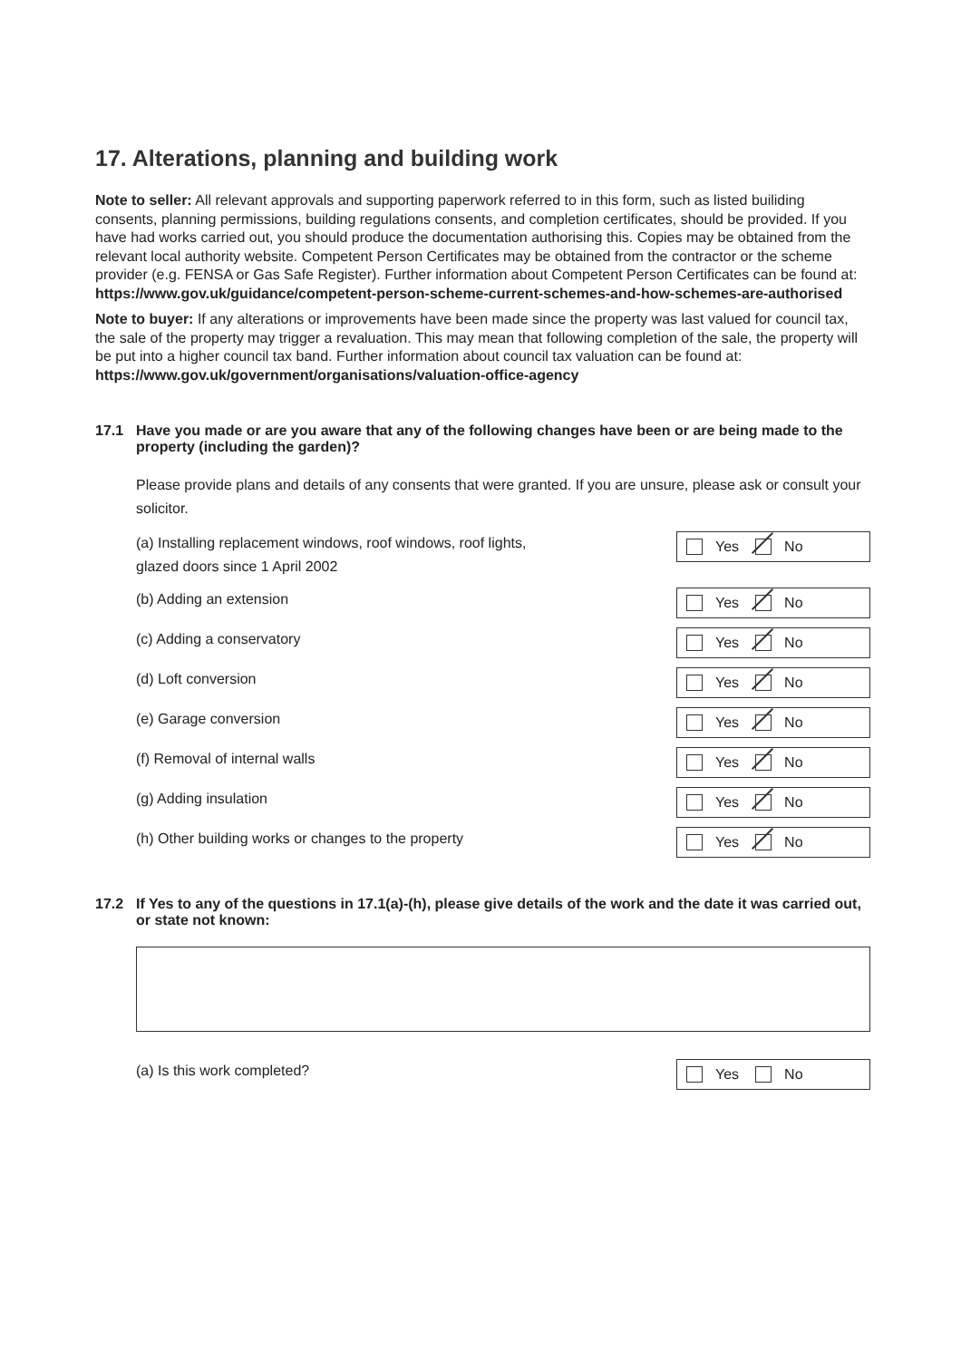17. Alterations, planning and building work
Note to seller: All relevant approvals and supporting paperwork referred to in this form, such as listed builiding consents, planning permissions, building regulations consents, and completion certificates, should be provided. If you have had works carried out, you should produce the documentation authorising this. Copies may be obtained from the relevant local authority website. Competent Person Certificates may be obtained from the contractor or the scheme provider (e.g. FENSA or Gas Safe Register). Further information about Competent Person Certificates can be found at: https://www.gov.uk/guidance/competent-person-scheme-current-schemes-and-how-schemes-are-authorised
Note to buyer: If any alterations or improvements have been made since the property was last valued for council tax, the sale of the property may trigger a revaluation. This may mean that following completion of the sale, the property will be put into a higher council tax band. Further information about council tax valuation can be found at:
https://www.gov.uk/government/organisations/valuation-office-agency
17.1 Have you made or are you aware that any of the following changes have been or are being made to the property (including the garden)?
Please provide plans and details of any consents that were granted. If you are unsure, please ask or consult your solicitor.
(a) Installing replacement windows, roof windows, roof lights,
glazed doors since 1 April 2002
Yes No
(b) Adding an extension
Yes No
(c) Adding a conservatory
Yes No
(d) Loft conversion
Yes No
(e) Garage conversion
Yes No
(f) Removal of internal walls
Yes No
(g) Adding insulation
Yes No
(h) Other building works or changes to the property
Yes No
17.2 If Yes to any of the questions in 17.1(a)-(h), please give details of the work and the date it was carried out, or state not known:
(a) Is this work completed?
Yes No